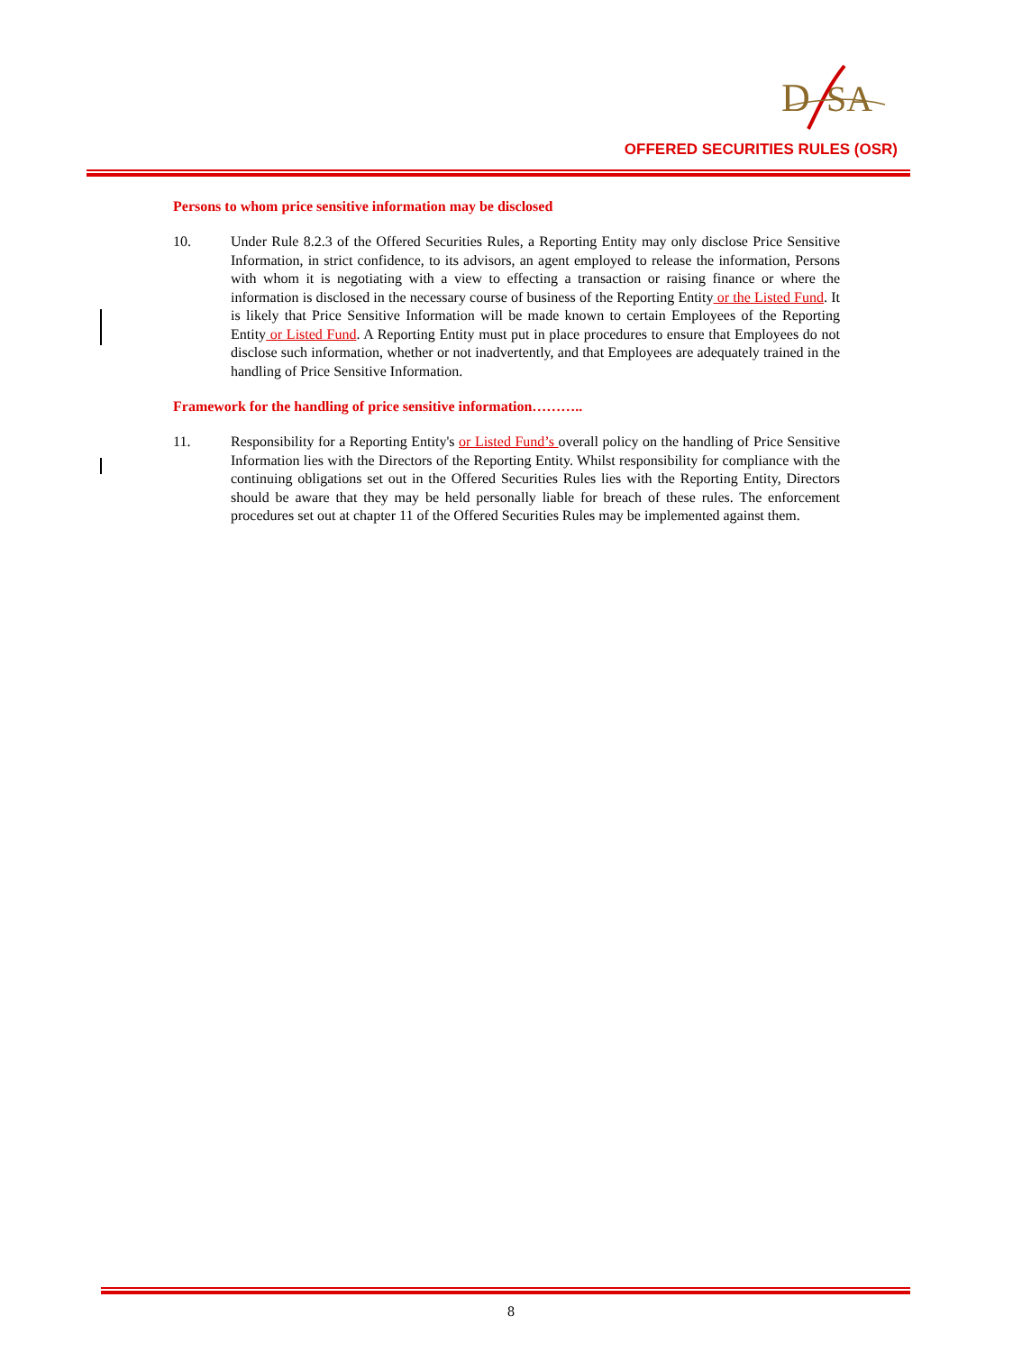D
SA
OFFERED SECURITIES RULES (OSR)
Persons to whom price sensitive information may be disclosed
10. Under Rule 8.2.3 of the Offered Securities Rules, a Reporting Entity may only disclose Price Sensitive Information, in strict confidence, to its advisors, an agent employed to release the information, Persons with whom it is negotiating with a view to effecting a transaction or raising finance or where the information is disclosed in the necessary course of business of the Reporting Entity or the Listed Fund. It is likely that Price Sensitive Information will be made known to certain Employees of the Reporting Entity or Listed Fund. A Reporting Entity must put in place procedures to ensure that Employees do not disclose such information, whether or not inadvertently, and that Employees are adequately trained in the handling of Price Sensitive Information.
Framework for the handling of price sensitive information………..
11. Responsibility for a Reporting Entity's or Listed Fund’s overall policy on the handling of Price Sensitive Information lies with the Directors of the Reporting Entity. Whilst responsibility for compliance with the continuing obligations set out in the Offered Securities Rules lies with the Reporting Entity, Directors should be aware that they may be held personally liable for breach of these rules. The enforcement procedures set out at chapter 11 of the Offered Securities Rules may be implemented against them.
8